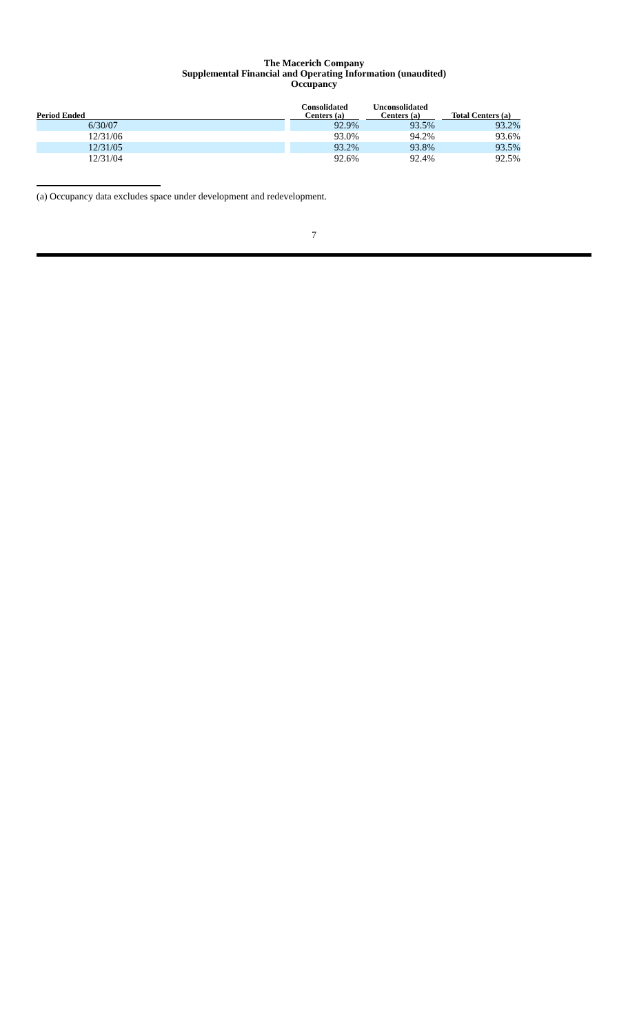The Macerich Company
Supplemental Financial and Operating Information (unaudited)
Occupancy
| Period Ended | | Consolidated Centers (a) | | Unconsolidated Centers (a) | | Total Centers (a) |
| --- | --- | --- | --- | --- | --- | --- |
| 6/30/07 | | 92.9% | | 93.5% | | 93.2% |
| 12/31/06 | | 93.0% | | 94.2% | | 93.6% |
| 12/31/05 | | 93.2% | | 93.8% | | 93.5% |
| 12/31/04 | | 92.6% | | 92.4% | | 92.5% |
(a) Occupancy data excludes space under development and redevelopment.
7